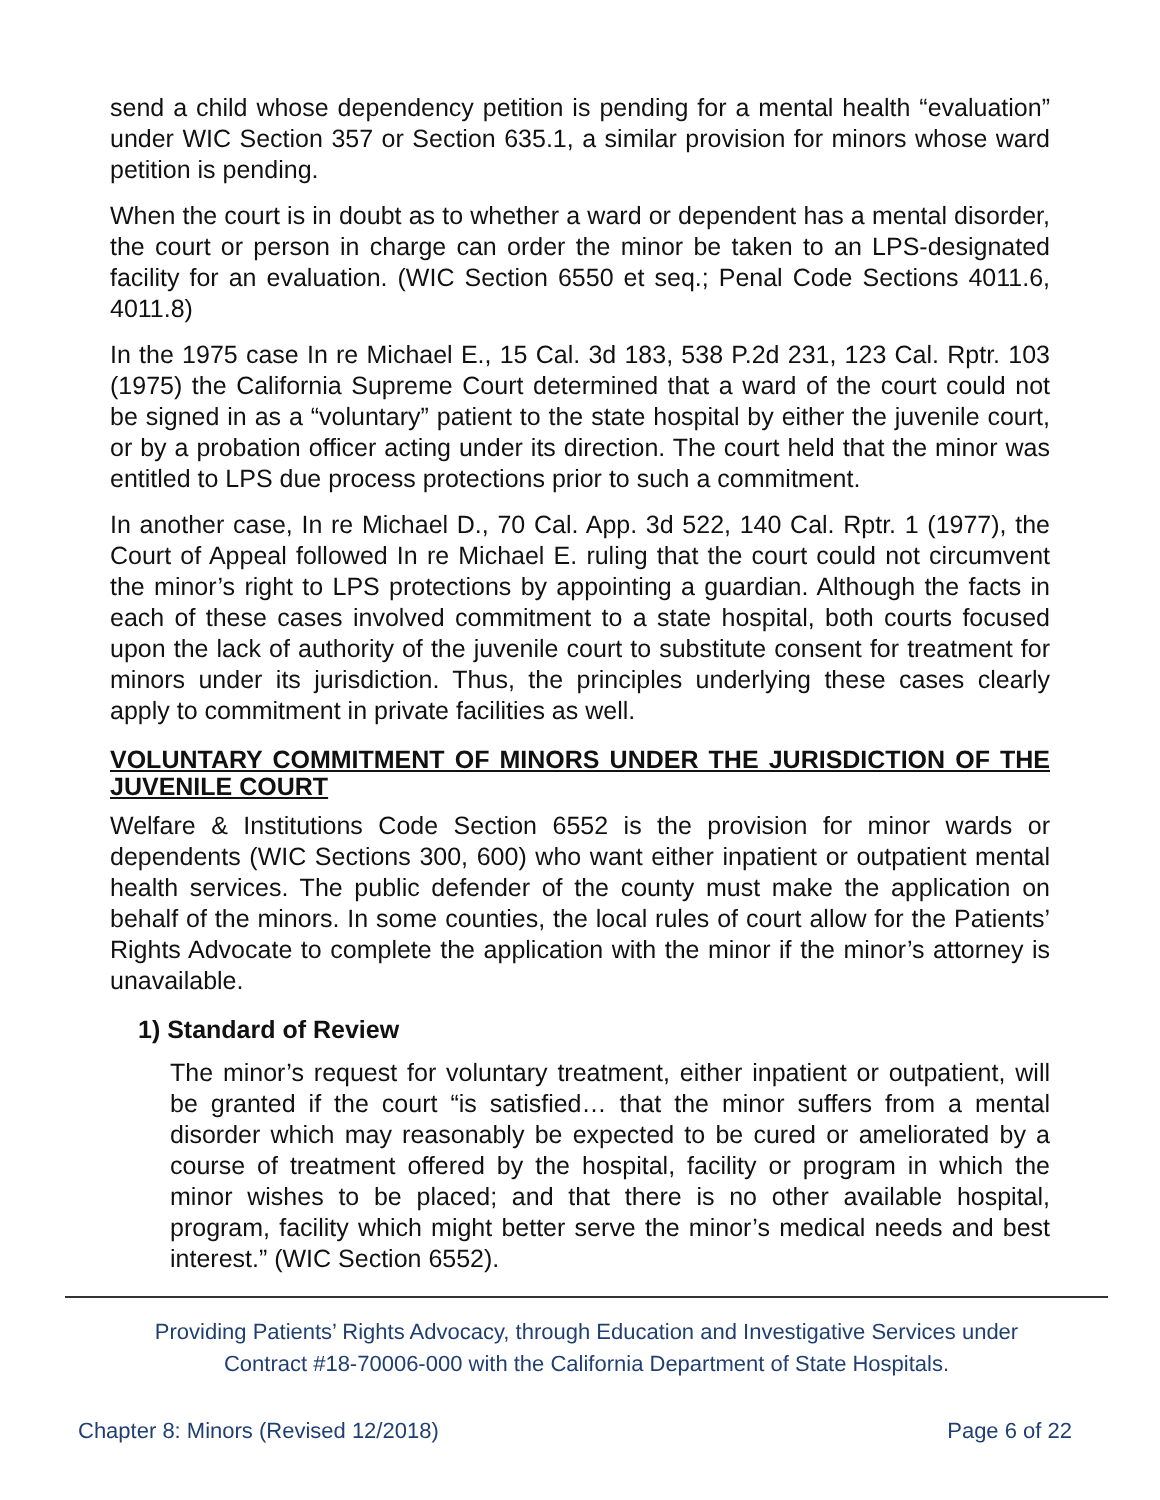send a child whose dependency petition is pending for a mental health “evaluation” under WIC Section 357 or Section 635.1, a similar provision for minors whose ward petition is pending.
When the court is in doubt as to whether a ward or dependent has a mental disorder, the court or person in charge can order the minor be taken to an LPS-designated facility for an evaluation. (WIC Section 6550 et seq.; Penal Code Sections 4011.6, 4011.8)
In the 1975 case In re Michael E., 15 Cal. 3d 183, 538 P.2d 231, 123 Cal. Rptr. 103 (1975) the California Supreme Court determined that a ward of the court could not be signed in as a “voluntary” patient to the state hospital by either the juvenile court, or by a probation officer acting under its direction. The court held that the minor was entitled to LPS due process protections prior to such a commitment.
In another case, In re Michael D., 70 Cal. App. 3d 522, 140 Cal. Rptr. 1 (1977), the Court of Appeal followed In re Michael E. ruling that the court could not circumvent the minor’s right to LPS protections by appointing a guardian. Although the facts in each of these cases involved commitment to a state hospital, both courts focused upon the lack of authority of the juvenile court to substitute consent for treatment for minors under its jurisdiction. Thus, the principles underlying these cases clearly apply to commitment in private facilities as well.
VOLUNTARY COMMITMENT OF MINORS UNDER THE JURISDICTION OF THE JUVENILE COURT
Welfare & Institutions Code Section 6552 is the provision for minor wards or dependents (WIC Sections 300, 600) who want either inpatient or outpatient mental health services. The public defender of the county must make the application on behalf of the minors. In some counties, the local rules of court allow for the Patients’ Rights Advocate to complete the application with the minor if the minor’s attorney is unavailable.
1) Standard of Review
The minor’s request for voluntary treatment, either inpatient or outpatient, will be granted if the court “is satisfied… that the minor suffers from a mental disorder which may reasonably be expected to be cured or ameliorated by a course of treatment offered by the hospital, facility or program in which the minor wishes to be placed; and that there is no other available hospital, program, facility which might better serve the minor’s medical needs and best interest.” (WIC Section 6552).
Providing Patients’ Rights Advocacy, through Education and Investigative Services under
Contract #18-70006-000 with the California Department of State Hospitals.
Chapter 8: Minors (Revised 12/2018) Page 6 of 22